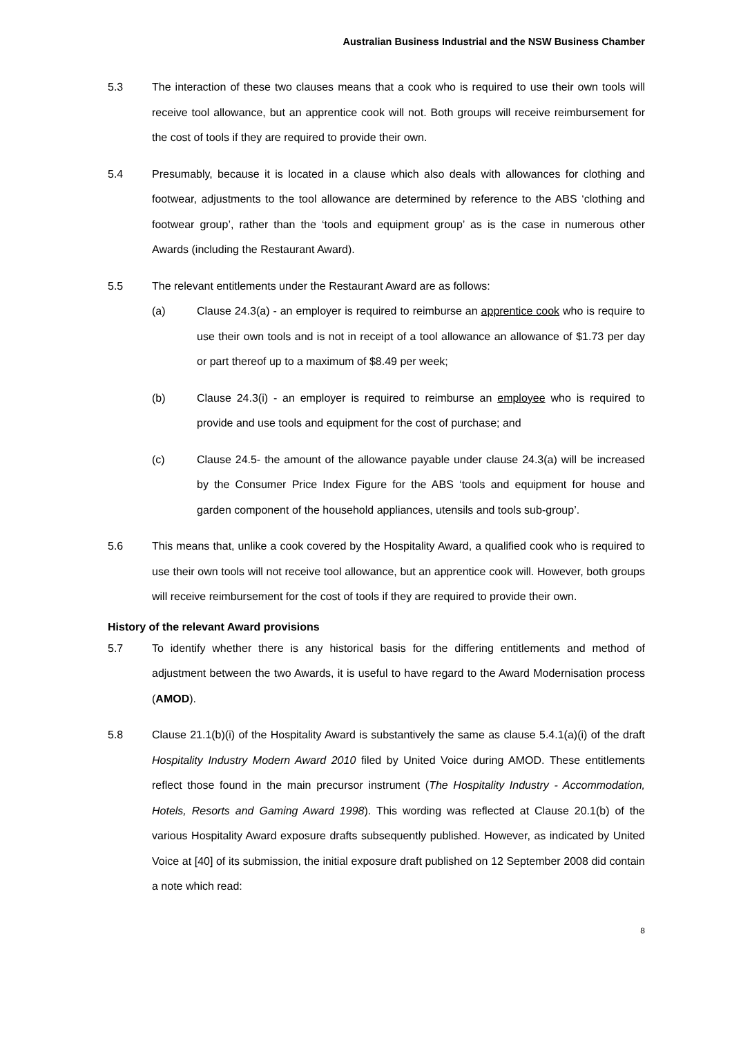Australian Business Industrial and the NSW Business Chamber
5.3 The interaction of these two clauses means that a cook who is required to use their own tools will receive tool allowance, but an apprentice cook will not. Both groups will receive reimbursement for the cost of tools if they are required to provide their own.
5.4 Presumably, because it is located in a clause which also deals with allowances for clothing and footwear, adjustments to the tool allowance are determined by reference to the ABS ‘clothing and footwear group’, rather than the ‘tools and equipment group’ as is the case in numerous other Awards (including the Restaurant Award).
5.5 The relevant entitlements under the Restaurant Award are as follows:
(a) Clause 24.3(a) - an employer is required to reimburse an apprentice cook who is require to use their own tools and is not in receipt of a tool allowance an allowance of $1.73 per day or part thereof up to a maximum of $8.49 per week;
(b) Clause 24.3(i) - an employer is required to reimburse an employee who is required to provide and use tools and equipment for the cost of purchase; and
(c) Clause 24.5- the amount of the allowance payable under clause 24.3(a) will be increased by the Consumer Price Index Figure for the ABS ‘tools and equipment for house and garden component of the household appliances, utensils and tools sub-group’.
5.6 This means that, unlike a cook covered by the Hospitality Award, a qualified cook who is required to use their own tools will not receive tool allowance, but an apprentice cook will. However, both groups will receive reimbursement for the cost of tools if they are required to provide their own.
History of the relevant Award provisions
5.7 To identify whether there is any historical basis for the differing entitlements and method of adjustment between the two Awards, it is useful to have regard to the Award Modernisation process (AMOD).
5.8 Clause 21.1(b)(i) of the Hospitality Award is substantively the same as clause 5.4.1(a)(i) of the draft Hospitality Industry Modern Award 2010 filed by United Voice during AMOD. These entitlements reflect those found in the main precursor instrument (The Hospitality Industry - Accommodation, Hotels, Resorts and Gaming Award 1998). This wording was reflected at Clause 20.1(b) of the various Hospitality Award exposure drafts subsequently published. However, as indicated by United Voice at [40] of its submission, the initial exposure draft published on 12 September 2008 did contain a note which read:
8